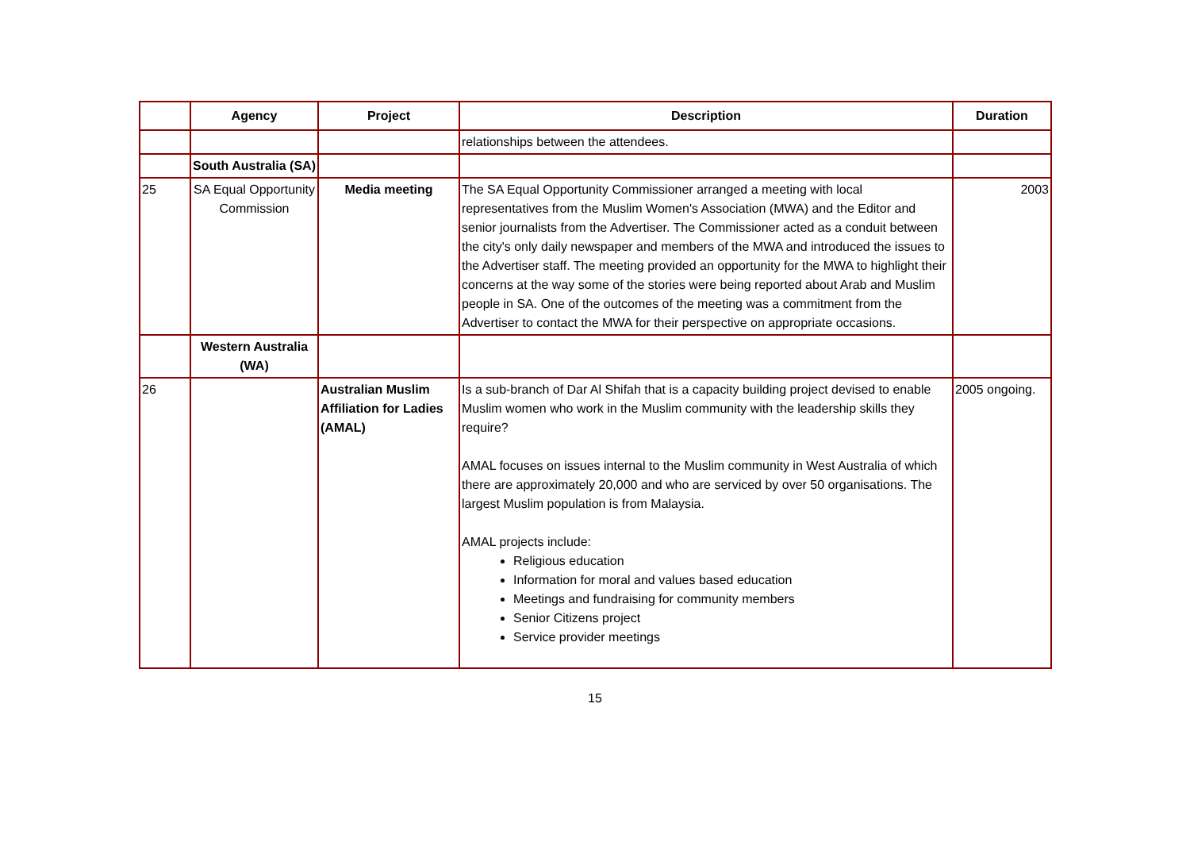| | Agency | Project | Description | Duration |
| --- | --- | --- | --- | --- |
| | | | relationships between the attendees. | |
| | South Australia (SA) | | | |
| 25 | SA Equal Opportunity Commission | Media meeting | The SA Equal Opportunity Commissioner arranged a meeting with local representatives from the Muslim Women's Association (MWA) and the Editor and senior journalists from the Advertiser. The Commissioner acted as a conduit between the city's only daily newspaper and members of the MWA and introduced the issues to the Advertiser staff. The meeting provided an opportunity for the MWA to highlight their concerns at the way some of the stories were being reported about Arab and Muslim people in SA. One of the outcomes of the meeting was a commitment from the Advertiser to contact the MWA for their perspective on appropriate occasions. | 2003 |
| | Western Australia (WA) | | | |
| 26 | | Australian Muslim Affiliation for Ladies (AMAL) | Is a sub-branch of Dar Al Shifah that is a capacity building project devised to enable Muslim women who work in the Muslim community with the leadership skills they require? AMAL focuses on issues internal to the Muslim community in West Australia of which there are approximately 20,000 and who are serviced by over 50 organisations. The largest Muslim population is from Malaysia. AMAL projects include: Religious education Information for moral and values based education Meetings and fundraising for community members Senior Citizens project Service provider meetings | 2005 ongoing. |
15